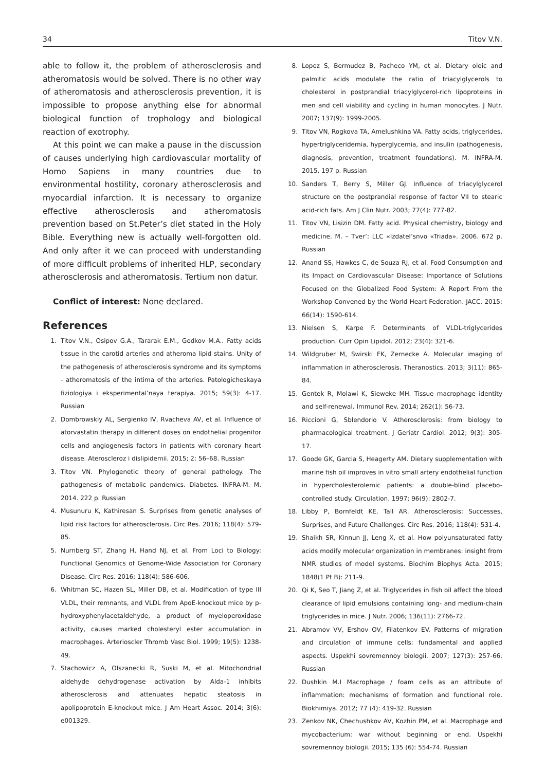34 Titov V.N.
able to follow it, the problem of atherosclerosis and atheromatosis would be solved. There is no other way of atheromatosis and atherosclerosis prevention, it is impossible to propose anything else for abnormal biological function of trophology and biological reaction of exotrophy.
At this point we can make a pause in the discussion of causes underlying high cardiovascular mortality of Homo Sapiens in many countries due to environmental hostility, coronary atherosclerosis and myocardial infarction. It is necessary to organize effective atherosclerosis and atheromatosis prevention based on St.Peter’s diet stated in the Holy Bible. Everything new is actually well-forgotten old. And only after it we can proceed with understanding of more difficult problems of inherited HLP, secondary atherosclerosis and atheromatosis. Tertium non datur.
Conflict of interest: None declared.
References
1. Titov V.N., Osipov G.A., Tararak E.M., Godkov M.A.. Fatty acids tissue in the carotid arteries and atheroma lipid stains. Unity of the pathogenesis of atherosclerosis syndrome and its symptoms - atheromatosis of the intima of the arteries. Patologicheskaya fiziologiya i eksperimental’naya terapiya. 2015; 59(3): 4-17. Russian
2. Dombrowskiy AL, Sergienko IV, Rvacheva AV, et al. Influence of atorvastatin therapy in different doses on endothelial progenitor cells and angiogenesis factors in patients with coronary heart disease. Ateroscleroz i dislipidemii. 2015; 2: 56–68. Russian
3. Titov VN. Phylogenetic theory of general pathology. The pathogenesis of metabolic pandemics. Diabetes. INFRA-M. M. 2014. 222 p. Russian
4. Musunuru K, Kathiresan S. Surprises from genetic analyses of lipid risk factors for atherosclerosis. Circ Res. 2016; 118(4): 579-85.
5. Nurnberg ST, Zhang H, Hand NJ, et al. From Loci to Biology: Functional Genomics of Genome-Wide Association for Coronary Disease. Circ Res. 2016; 118(4): 586-606.
6. Whitman SC, Hazen SL, Miller DB, et al. Modification of type III VLDL, their remnants, and VLDL from ApoE-knockout mice by p-hydroxyphenylacetaldehyde, a product of myeloperoxidase activity, causes marked cholesteryl ester accumulation in macrophages. Arterioscler Thromb Vasc Biol. 1999; 19(5): 1238-49.
7. Stachowicz A, Olszanecki R, Suski M, et al. Mitochondrial aldehyde dehydrogenase activation by Alda-1 inhibits atherosclerosis and attenuates hepatic steatosis in apolipoprotein E-knockout mice. J Am Heart Assoc. 2014; 3(6): e001329.
8. Lopez S, Bermudez B, Pacheco YM, et al. Dietary oleic and palmitic acids modulate the ratio of triacylglycerols to cholesterol in postprandial triacylglycerol-rich lipoproteins in men and cell viability and cycling in human monocytes. J Nutr. 2007; 137(9): 1999-2005.
9. Titov VN, Rogkova TA, Amelushkina VA. Fatty acids, triglycerides, hypertriglyceridemia, hyperglycemia, and insulin (pathogenesis, diagnosis, prevention, treatment foundations). M. INFRA-M. 2015. 197 p. Russian
10. Sanders T, Berry S, Miller GJ. Influence of triacylglycerol structure on the postprandial response of factor VII to stearic acid-rich fats. Am J Clin Nutr. 2003; 77(4): 777-82.
11. Titov VN, Lisizin DM. Fatty acid. Physical chemistry, biology and medicine. M. – Tver’: LLC «Izdatel’snvo «Triada». 2006. 672 p. Russian
12. Anand SS, Hawkes C, de Souza RJ, et al. Food Consumption and its Impact on Cardiovascular Disease: Importance of Solutions Focused on the Globalized Food System: A Report From the Workshop Convened by the World Heart Federation. JACC. 2015; 66(14): 1590-614.
13. Nielsen S, Karpe F. Determinants of VLDL-triglycerides production. Curr Opin Lipidol. 2012; 23(4): 321-6.
14. Wildgruber M, Swirski FK, Zernecke A. Molecular imaging of inflammation in atherosclerosis. Theranostics. 2013; 3(11): 865-84.
15. Gentek R, Molawi K, Sieweke MH. Tissue macrophage identity and self-renewal. Immunol Rev. 2014; 262(1): 56-73.
16. Riccioni G, Sblendorio V. Atherosclerosis: from biology to pharmacological treatment. J Geriatr Cardiol. 2012; 9(3): 305-17.
17. Goode GK, Garcia S, Heagerty AM. Dietary supplementation with marine fish oil improves in vitro small artery endothelial function in hypercholesterolemic patients: a double-blind placebo-controlled study. Circulation. 1997; 96(9): 2802-7.
18. Libby P, Bornfeldt KE, Tall AR. Atherosclerosis: Successes, Surprises, and Future Challenges. Circ Res. 2016; 118(4): 531-4.
19. Shaikh SR, Kinnun JJ, Leng X, et al. How polyunsaturated fatty acids modify molecular organization in membranes: insight from NMR studies of model systems. Biochim Biophys Acta. 2015; 1848(1 Pt B): 211-9.
20. Qi K, Seo T, Jiang Z, et al. Triglycerides in fish oil affect the blood clearance of lipid emulsions containing long- and medium-chain triglycerides in mice. J Nutr. 2006; 136(11): 2766-72.
21. Abramov VV, Ershov OV, Filatenkov EV. Patterns of migration and circulation of immune cells: fundamental and applied aspects. Uspekhi sovremennoy biologii. 2007; 127(3): 257-66. Russian
22. Dushkin M.I Macrophage / foam cells as an attribute of inflammation: mechanisms of formation and functional role. Biokhimiya. 2012; 77 (4): 419-32. Russian
23. Zenkov NK, Chechushkov AV, Kozhin PM, et al. Macrophage and mycobacterium: war without beginning or end. Uspekhi sovremennoy biologii. 2015; 135 (6): 554-74. Russian